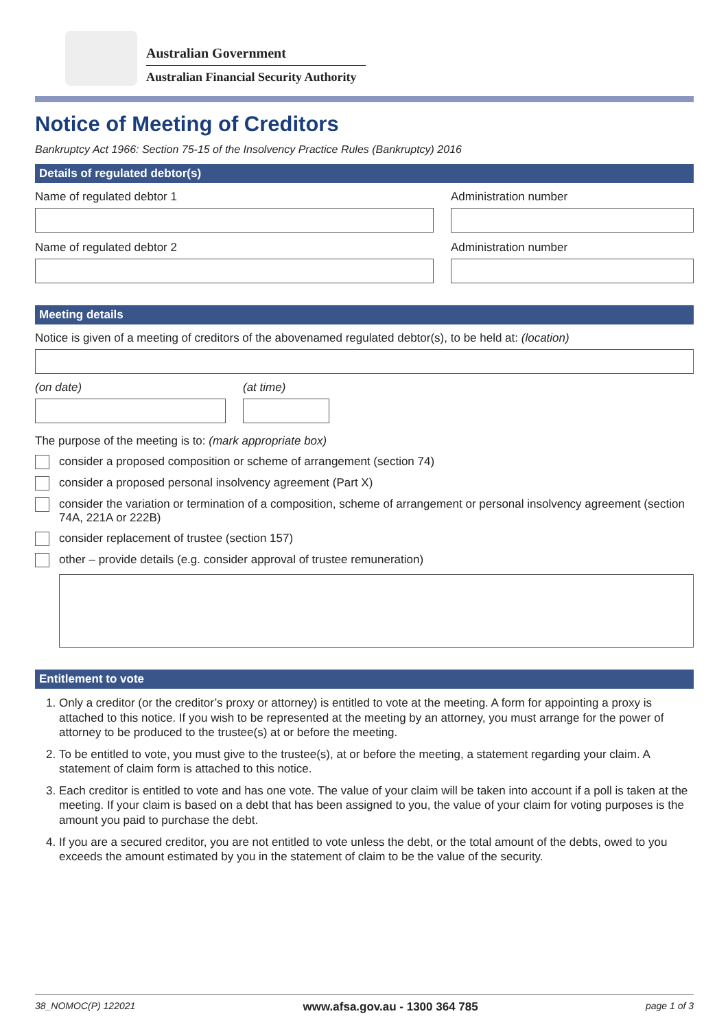Australian Government
Australian Financial Security Authority
Notice of Meeting of Creditors
Bankruptcy Act 1966: Section 75-15 of the Insolvency Practice Rules (Bankruptcy) 2016
Details of regulated debtor(s)
Name of regulated debtor 1 Administration number
Name of regulated debtor 2 Administration number
Meeting details
Notice is given of a meeting of creditors of the abovenamed regulated debtor(s), to be held at: (location)
(on date) (at time)
The purpose of the meeting is to: (mark appropriate box)
consider a proposed composition or scheme of arrangement (section 74)
consider a proposed personal insolvency agreement (Part X)
consider the variation or termination of a composition, scheme of arrangement or personal insolvency agreement (section 74A, 221A or 222B)
consider replacement of trustee (section 157)
other – provide details (e.g. consider approval of trustee remuneration)
Entitlement to vote
1. Only a creditor (or the creditor’s proxy or attorney) is entitled to vote at the meeting. A form for appointing a proxy is attached to this notice. If you wish to be represented at the meeting by an attorney, you must arrange for the power of attorney to be produced to the trustee(s) at or before the meeting.
2. To be entitled to vote, you must give to the trustee(s), at or before the meeting, a statement regarding your claim. A statement of claim form is attached to this notice.
3. Each creditor is entitled to vote and has one vote. The value of your claim will be taken into account if a poll is taken at the meeting. If your claim is based on a debt that has been assigned to you, the value of your claim for voting purposes is the amount you paid to purchase the debt.
4. If you are a secured creditor, you are not entitled to vote unless the debt, or the total amount of the debts, owed to you exceeds the amount estimated by you in the statement of claim to be the value of the security.
38_NOMOC(P) 122021 www.afsa.gov.au - 1300 364 785 page 1 of 3